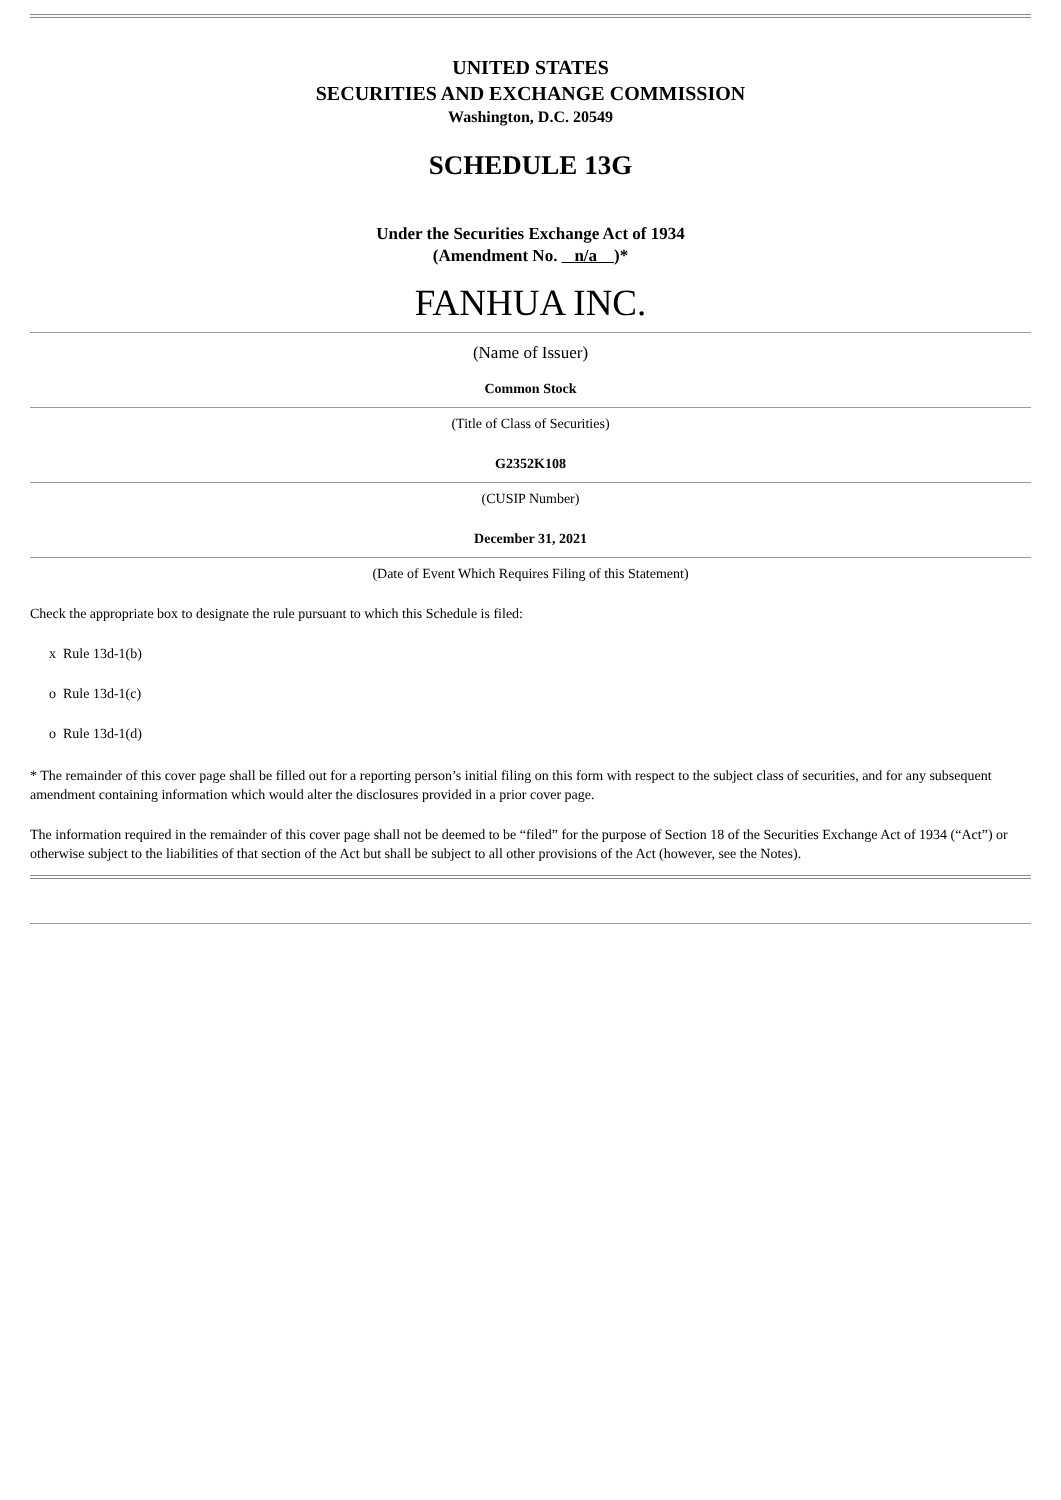UNITED STATES
SECURITIES AND EXCHANGE COMMISSION
Washington, D.C. 20549
SCHEDULE 13G
Under the Securities Exchange Act of 1934
(Amendment No. n/a )*
FANHUA INC.
(Name of Issuer)
Common Stock
(Title of Class of Securities)
G2352K108
(CUSIP Number)
December 31, 2021
(Date of Event Which Requires Filing of this Statement)
Check the appropriate box to designate the rule pursuant to which this Schedule is filed:
x Rule 13d-1(b)
o Rule 13d-1(c)
o Rule 13d-1(d)
* The remainder of this cover page shall be filled out for a reporting person’s initial filing on this form with respect to the subject class of securities, and for any subsequent amendment containing information which would alter the disclosures provided in a prior cover page.
The information required in the remainder of this cover page shall not be deemed to be “filed” for the purpose of Section 18 of the Securities Exchange Act of 1934 (“Act”) or otherwise subject to the liabilities of that section of the Act but shall be subject to all other provisions of the Act (however, see the Notes).